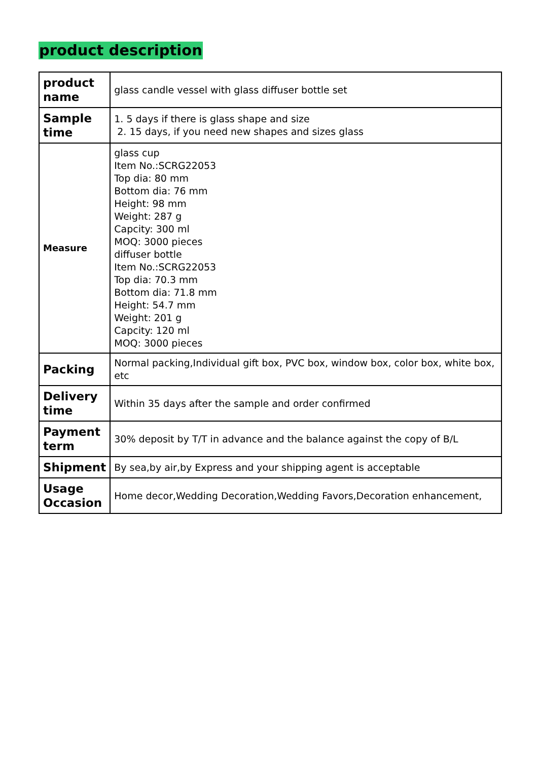product description
| product name | glass candle vessel with glass diffuser bottle set |
| Sample time | 1. 5 days if there is glass shape and size 2. 15 days, if you need new shapes and sizes glass |
| Measure | glass cup Item No.:SCRG22053 Top dia: 80 mm Bottom dia: 76 mm Height: 98 mm Weight: 287 g Capcity: 300 ml MOQ: 3000 pieces diffuser bottle Item No.:SCRG22053 Top dia: 70.3 mm Bottom dia: 71.8 mm Height: 54.7 mm Weight: 201 g Capcity: 120 ml MOQ: 3000 pieces |
| Packing | Normal packing,Individual gift box, PVC box, window box, color box, white box, etc |
| Delivery time | Within 35 days after the sample and order confirmed |
| Payment term | 30% deposit by T/T in advance and the balance against the copy of B/L |
| Shipment | By sea,by air,by Express and your shipping agent is acceptable |
| Usage Occasion | Home decor,Wedding Decoration,Wedding Favors,Decoration enhancement, |